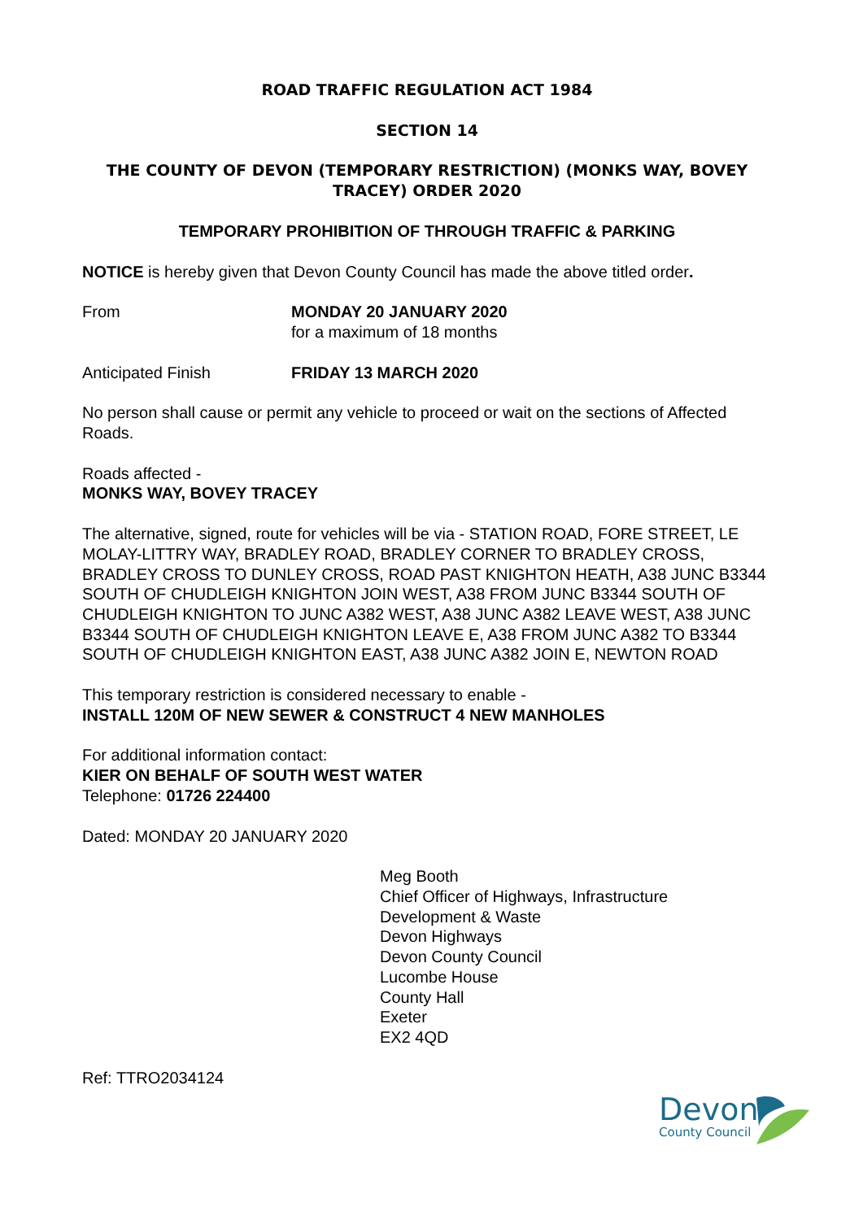ROAD TRAFFIC REGULATION ACT 1984
SECTION 14
THE COUNTY OF DEVON (TEMPORARY RESTRICTION) (MONKS WAY, BOVEY TRACEY) ORDER 2020
TEMPORARY PROHIBITION OF THROUGH TRAFFIC & PARKING
NOTICE is hereby given that Devon County Council has made the above titled order.
From MONDAY 20 JANUARY 2020
for a maximum of 18 months
Anticipated Finish FRIDAY 13 MARCH 2020
No person shall cause or permit any vehicle to proceed or wait on the sections of Affected Roads.
Roads affected -
MONKS WAY, BOVEY TRACEY
The alternative, signed, route for vehicles will be via - STATION ROAD, FORE STREET, LE MOLAY-LITTRY WAY, BRADLEY ROAD, BRADLEY CORNER TO BRADLEY CROSS, BRADLEY CROSS TO DUNLEY CROSS, ROAD PAST KNIGHTON HEATH, A38 JUNC B3344 SOUTH OF CHUDLEIGH KNIGHTON JOIN WEST, A38 FROM JUNC B3344 SOUTH OF CHUDLEIGH KNIGHTON TO JUNC A382 WEST, A38 JUNC A382 LEAVE WEST, A38 JUNC B3344 SOUTH OF CHUDLEIGH KNIGHTON LEAVE E, A38 FROM JUNC A382 TO B3344 SOUTH OF CHUDLEIGH KNIGHTON EAST, A38 JUNC A382 JOIN E, NEWTON ROAD
This temporary restriction is considered necessary to enable -
INSTALL 120M OF NEW SEWER & CONSTRUCT 4 NEW MANHOLES
For additional information contact:
KIER ON BEHALF OF SOUTH WEST WATER
Telephone: 01726 224400
Dated: MONDAY 20 JANUARY 2020
Meg Booth
Chief Officer of Highways, Infrastructure
Development & Waste
Devon Highways
Devon County Council
Lucombe House
County Hall
Exeter
EX2 4QD
Ref: TTRO2034124
Devon
County Council